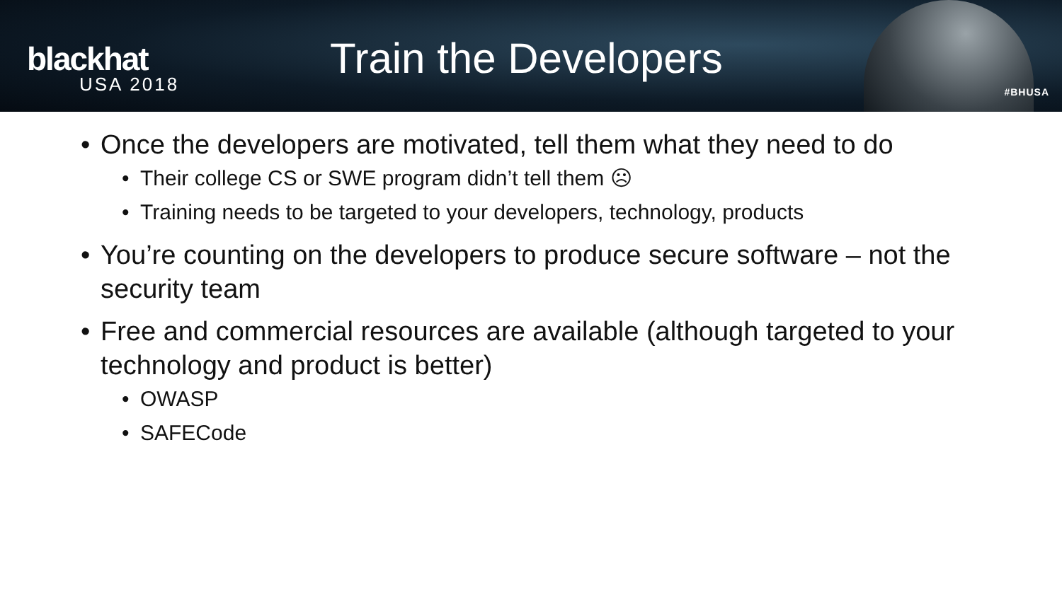blackhat
USA 2018
Train the Developers
#BHUSA
Once the developers are motivated, tell them what they need to do
Their college CS or SWE program didn’t tell them ☹
Training needs to be targeted to your developers, technology, products
You’re counting on the developers to produce secure software – not the security team
Free and commercial resources are available (although targeted to your technology and product is better)
OWASP
SAFECode